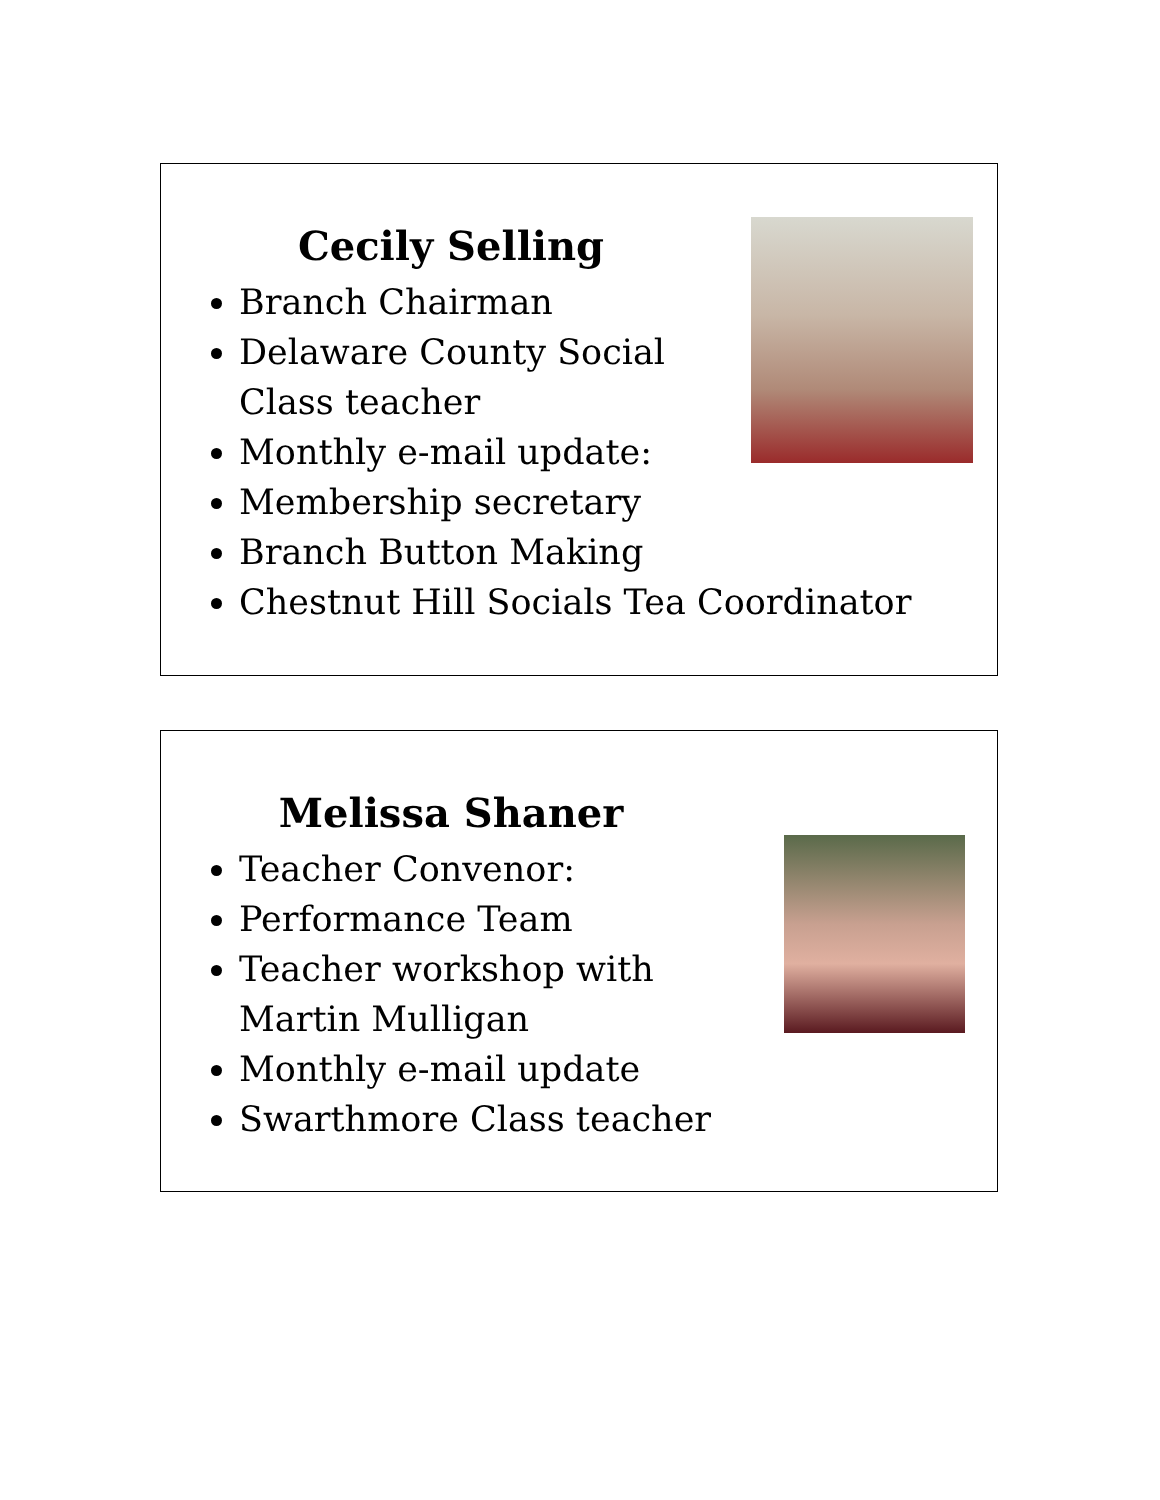Cecily Selling
Branch Chairman
Delaware County Social
Class teacher
Monthly e-mail update:
Membership secretary
Branch Button Making
Chestnut Hill Socials Tea Coordinator
Melissa Shaner
Teacher Convenor:
Performance Team
Teacher workshop with
Martin Mulligan
Monthly e-mail update
Swarthmore Class teacher